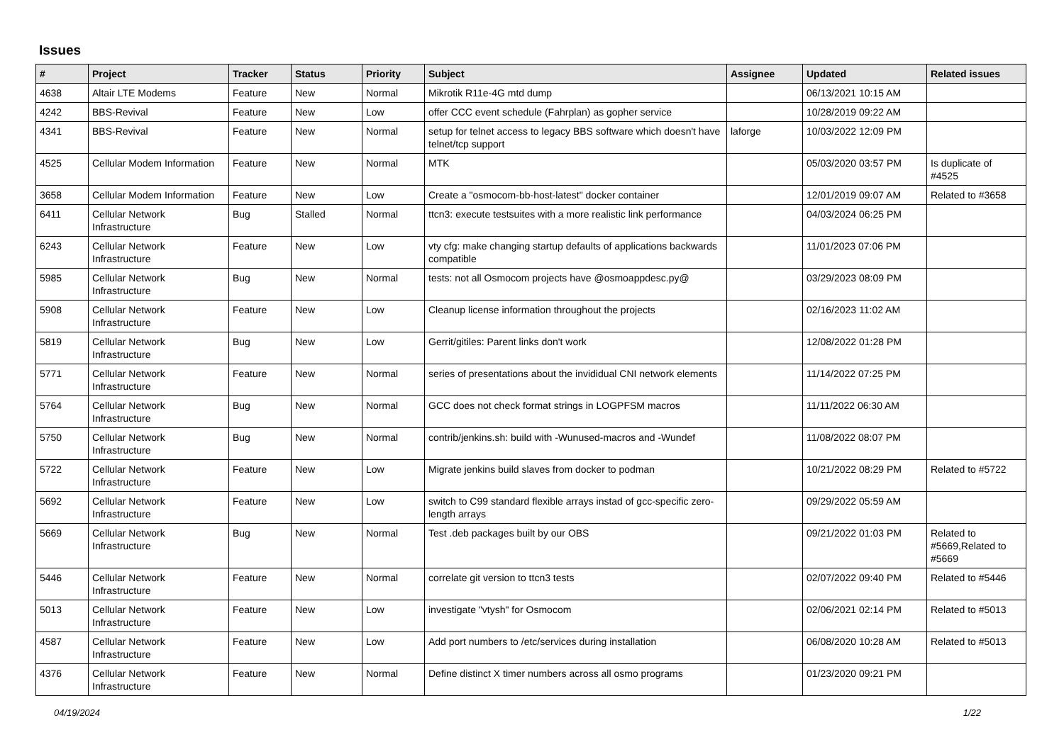Issues
| # | Project | Tracker | Status | Priority | Subject | Assignee | Updated | Related issues |
| --- | --- | --- | --- | --- | --- | --- | --- | --- |
| 4638 | Altair LTE Modems | Feature | New | Normal | Mikrotik R11e-4G mtd dump | | 06/13/2021 10:15 AM | |
| 4242 | BBS-Revival | Feature | New | Low | offer CCC event schedule (Fahrplan) as gopher service | | 10/28/2019 09:22 AM | |
| 4341 | BBS-Revival | Feature | New | Normal | setup for telnet access to legacy BBS software which doesn't have telnet/tcp support | laforge | 10/03/2022 12:09 PM | |
| 4525 | Cellular Modem Information | Feature | New | Normal | MTK | | 05/03/2020 03:57 PM | Is duplicate of #4525 |
| 3658 | Cellular Modem Information | Feature | New | Low | Create a "osmocom-bb-host-latest" docker container | | 12/01/2019 09:07 AM | Related to #3658 |
| 6411 | Cellular Network Infrastructure | Bug | Stalled | Normal | ttcn3: execute testsuites with a more realistic link performance | | 04/03/2024 06:25 PM | |
| 6243 | Cellular Network Infrastructure | Feature | New | Low | vty cfg: make changing startup defaults of applications backwards compatible | | 11/01/2023 07:06 PM | |
| 5985 | Cellular Network Infrastructure | Bug | New | Normal | tests: not all Osmocom projects have @osmoappdesc.py@ | | 03/29/2023 08:09 PM | |
| 5908 | Cellular Network Infrastructure | Feature | New | Low | Cleanup license information throughout the projects | | 02/16/2023 11:02 AM | |
| 5819 | Cellular Network Infrastructure | Bug | New | Low | Gerrit/gitiles: Parent links don't work | | 12/08/2022 01:28 PM | |
| 5771 | Cellular Network Infrastructure | Feature | New | Normal | series of presentations about the invididual CNI network elements | | 11/14/2022 07:25 PM | |
| 5764 | Cellular Network Infrastructure | Bug | New | Normal | GCC does not check format strings in LOGPFSM macros | | 11/11/2022 06:30 AM | |
| 5750 | Cellular Network Infrastructure | Bug | New | Normal | contrib/jenkins.sh: build with -Wunused-macros and -Wundef | | 11/08/2022 08:07 PM | |
| 5722 | Cellular Network Infrastructure | Feature | New | Low | Migrate jenkins build slaves from docker to podman | | 10/21/2022 08:29 PM | Related to #5722 |
| 5692 | Cellular Network Infrastructure | Feature | New | Low | switch to C99 standard flexible arrays instad of gcc-specific zero-length arrays | | 09/29/2022 05:59 AM | |
| 5669 | Cellular Network Infrastructure | Bug | New | Normal | Test .deb packages built by our OBS | | 09/21/2022 01:03 PM | Related to #5669,Related to #5669 |
| 5446 | Cellular Network Infrastructure | Feature | New | Normal | correlate git version to ttcn3 tests | | 02/07/2022 09:40 PM | Related to #5446 |
| 5013 | Cellular Network Infrastructure | Feature | New | Low | investigate "vtysh" for Osmocom | | 02/06/2021 02:14 PM | Related to #5013 |
| 4587 | Cellular Network Infrastructure | Feature | New | Low | Add port numbers to /etc/services during installation | | 06/08/2020 10:28 AM | Related to #5013 |
| 4376 | Cellular Network Infrastructure | Feature | New | Normal | Define distinct X timer numbers across all osmo programs | | 01/23/2020 09:21 PM | |
04/19/2024 1/22